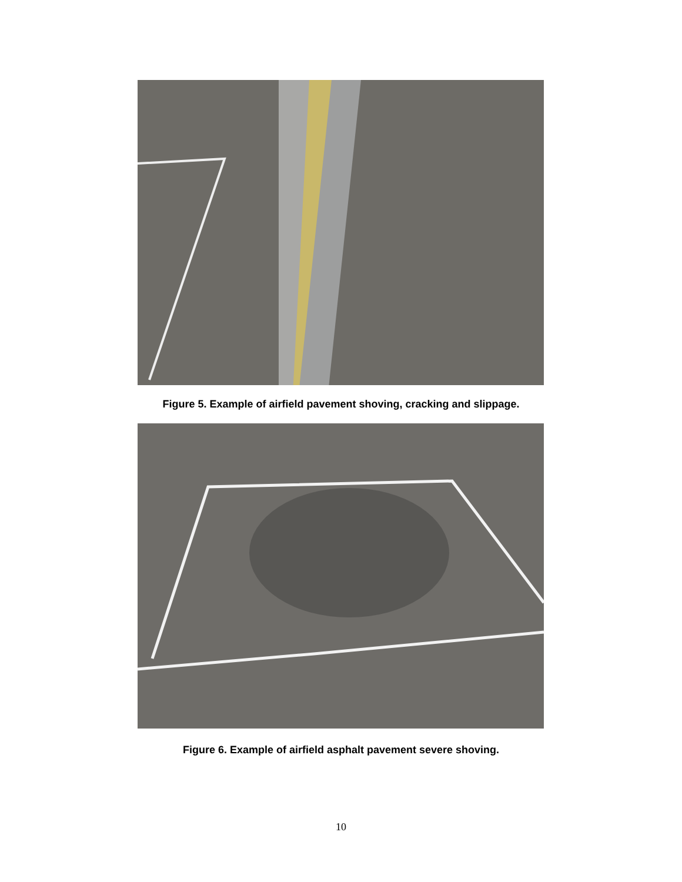Figure 5. Example of airfield pavement shoving, cracking and slippage.
Figure 6. Example of airfield asphalt pavement severe shoving.
10